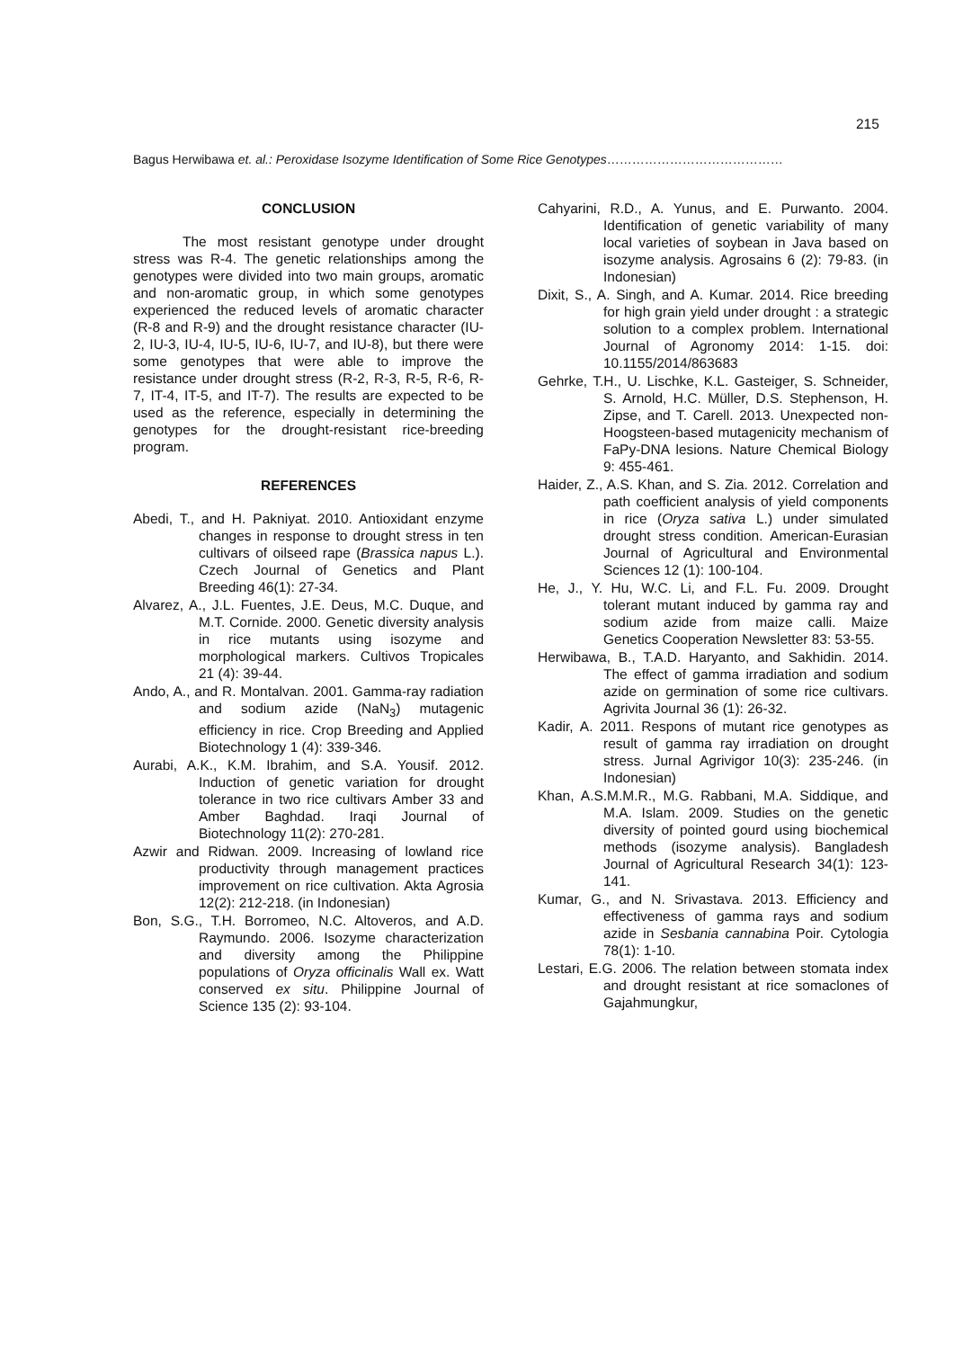215
Bagus Herwibawa et. al.: Peroxidase Isozyme Identification of Some Rice Genotypes……………………………………
CONCLUSION
The most resistant genotype under drought stress was R-4. The genetic relationships among the genotypes were divided into two main groups, aromatic and non-aromatic group, in which some genotypes experienced the reduced levels of aromatic character (R-8 and R-9) and the drought resistance character (IU-2, IU-3, IU-4, IU-5, IU-6, IU-7, and IU-8), but there were some genotypes that were able to improve the resistance under drought stress (R-2, R-3, R-5, R-6, R-7, IT-4, IT-5, and IT-7). The results are expected to be used as the reference, especially in determining the genotypes for the drought-resistant rice-breeding program.
REFERENCES
Abedi, T., and H. Pakniyat. 2010. Antioxidant enzyme changes in response to drought stress in ten cultivars of oilseed rape (Brassica napus L.). Czech Journal of Genetics and Plant Breeding 46(1): 27-34.
Alvarez, A., J.L. Fuentes, J.E. Deus, M.C. Duque, and M.T. Cornide. 2000. Genetic diversity analysis in rice mutants using isozyme and morphological markers. Cultivos Tropicales 21 (4): 39-44.
Ando, A., and R. Montalvan. 2001. Gamma-ray radiation and sodium azide (NaN<sub>3</sub>) mutagenic efficiency in rice. Crop Breeding and Applied Biotechnology 1 (4): 339-346.
Aurabi, A.K., K.M. Ibrahim, and S.A. Yousif. 2012. Induction of genetic variation for drought tolerance in two rice cultivars Amber 33 and Amber Baghdad. Iraqi Journal of Biotechnology 11(2): 270-281.
Azwir and Ridwan. 2009. Increasing of lowland rice productivity through management practices improvement on rice cultivation. Akta Agrosia 12(2): 212-218. (in Indonesian)
Bon, S.G., T.H. Borromeo, N.C. Altoveros, and A.D. Raymundo. 2006. Isozyme characterization and diversity among the Philippine populations of Oryza officinalis Wall ex. Watt conserved ex situ. Philippine Journal of Science 135 (2): 93-104.
Cahyarini, R.D., A. Yunus, and E. Purwanto. 2004. Identification of genetic variability of many local varieties of soybean in Java based on isozyme analysis. Agrosains 6 (2): 79-83. (in Indonesian)
Dixit, S., A. Singh, and A. Kumar. 2014. Rice breeding for high grain yield under drought : a strategic solution to a complex problem. International Journal of Agronomy 2014: 1-15. doi: 10.1155/2014/863683
Gehrke, T.H., U. Lischke, K.L. Gasteiger, S. Schneider, S. Arnold, H.C. Müller, D.S. Stephenson, H. Zipse, and T. Carell. 2013. Unexpected non-Hoogsteen-based mutagenicity mechanism of FaPy-DNA lesions. Nature Chemical Biology 9: 455-461.
Haider, Z., A.S. Khan, and S. Zia. 2012. Correlation and path coefficient analysis of yield components in rice (Oryza sativa L.) under simulated drought stress condition. American-Eurasian Journal of Agricultural and Environmental Sciences 12 (1): 100-104.
He, J., Y. Hu, W.C. Li, and F.L. Fu. 2009. Drought tolerant mutant induced by gamma ray and sodium azide from maize calli. Maize Genetics Cooperation Newsletter 83: 53-55.
Herwibawa, B., T.A.D. Haryanto, and Sakhidin. 2014. The effect of gamma irradiation and sodium azide on germination of some rice cultivars. Agrivita Journal 36 (1): 26-32.
Kadir, A. 2011. Respons of mutant rice genotypes as result of gamma ray irradiation on drought stress. Jurnal Agrivigor 10(3): 235-246. (in Indonesian)
Khan, A.S.M.M.R., M.G. Rabbani, M.A. Siddique, and M.A. Islam. 2009. Studies on the genetic diversity of pointed gourd using biochemical methods (isozyme analysis). Bangladesh Journal of Agricultural Research 34(1): 123-141.
Kumar, G., and N. Srivastava. 2013. Efficiency and effectiveness of gamma rays and sodium azide in Sesbania cannabina Poir. Cytologia 78(1): 1-10.
Lestari, E.G. 2006. The relation between stomata index and drought resistant at rice somaclones of Gajahmungkur,